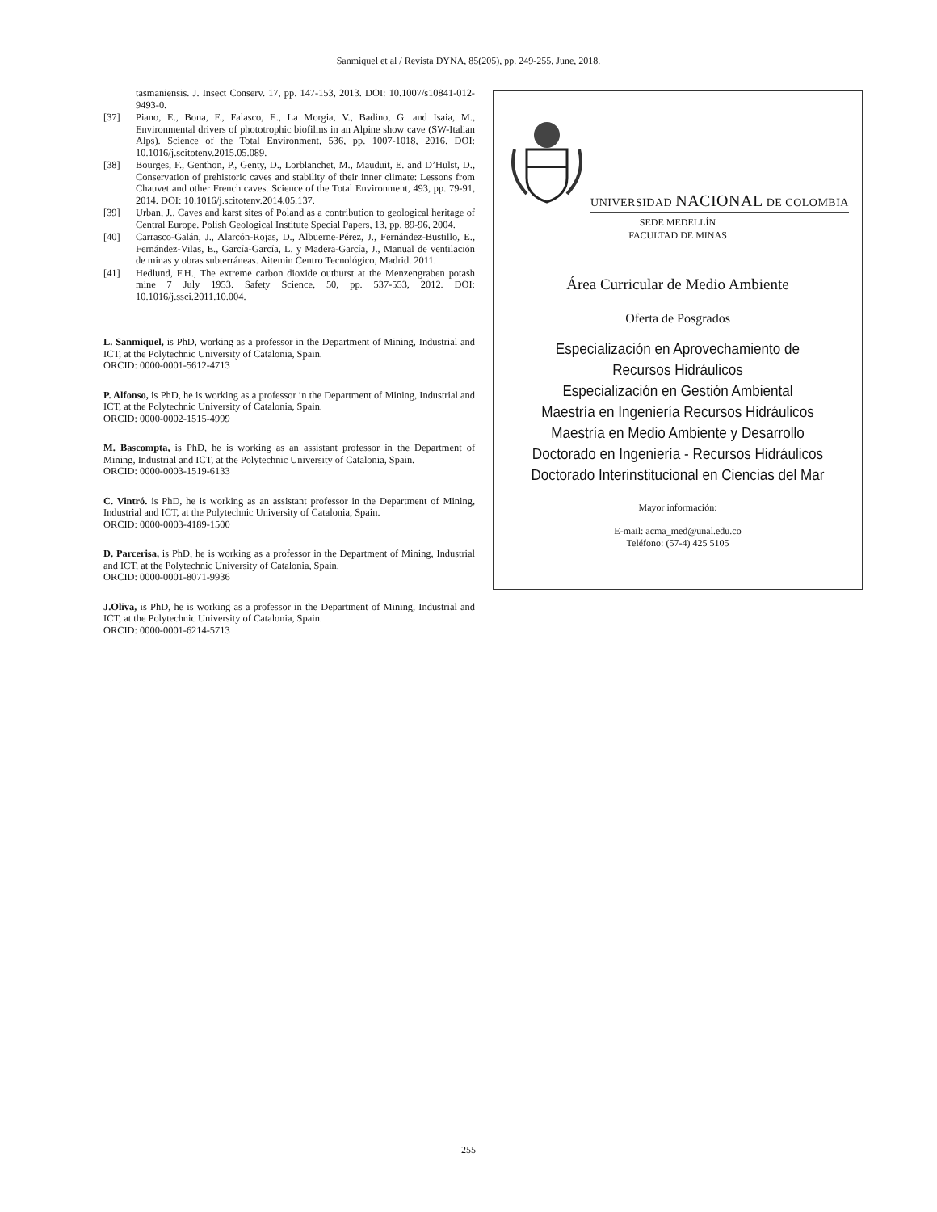Sanmiquel et al / Revista DYNA, 85(205), pp. 249-255, June, 2018.
tasmaniensis. J. Insect Conserv. 17, pp. 147-153, 2013. DOI: 10.1007/s10841-012-9493-0.
[37] Piano, E., Bona, F., Falasco, E., La Morgia, V., Badino, G. and Isaia, M., Environmental drivers of phototrophic biofilms in an Alpine show cave (SW-Italian Alps). Science of the Total Environment, 536, pp. 1007-1018, 2016. DOI: 10.1016/j.scitotenv.2015.05.089.
[38] Bourges, F., Genthon, P., Genty, D., Lorblanchet, M., Mauduit, E. and D’Hulst, D., Conservation of prehistoric caves and stability of their inner climate: Lessons from Chauvet and other French caves. Science of the Total Environment, 493, pp. 79-91, 2014. DOI: 10.1016/j.scitotenv.2014.05.137.
[39] Urban, J., Caves and karst sites of Poland as a contribution to geological heritage of Central Europe. Polish Geological Institute Special Papers, 13, pp. 89-96, 2004.
[40] Carrasco-Galán, J., Alarcón-Rojas, D., Albuerne-Pérez, J., Fernández-Bustillo, E., Fernández-Vilas, E., García-García, L. y Madera-García, J., Manual de ventilación de minas y obras subterráneas. Aitemin Centro Tecnológico, Madrid. 2011.
[41] Hedlund, F.H., The extreme carbon dioxide outburst at the Menzengraben potash mine 7 July 1953. Safety Science, 50, pp. 537-553, 2012. DOI: 10.1016/j.ssci.2011.10.004.
L. Sanmiquel, is PhD, working as a professor in the Department of Mining, Industrial and ICT, at the Polytechnic University of Catalonia, Spain.
ORCID: 0000-0001-5612-4713
P. Alfonso, is PhD, he is working as a professor in the Department of Mining, Industrial and ICT, at the Polytechnic University of Catalonia, Spain.
ORCID: 0000-0002-1515-4999
M. Bascompta, is PhD, he is working as an assistant professor in the Department of Mining, Industrial and ICT, at the Polytechnic University of Catalonia, Spain.
ORCID: 0000-0003-1519-6133
C. Vintró. is PhD, he is working as an assistant professor in the Department of Mining, Industrial and ICT, at the Polytechnic University of Catalonia, Spain.
ORCID: 0000-0003-4189-1500
D. Parcerisa, is PhD, he is working as a professor in the Department of Mining, Industrial and ICT, at the Polytechnic University of Catalonia, Spain.
ORCID: 0000-0001-8071-9936
J.Oliva, is PhD, he is working as a professor in the Department of Mining, Industrial and ICT, at the Polytechnic University of Catalonia, Spain.
ORCID: 0000-0001-6214-5713
UNIVERSIDAD NACIONAL DE COLOMBIA
SEDE MEDELLÍN
FACULTAD DE MINAS
Área Curricular de Medio Ambiente
Oferta de Posgrados
Especialización en Aprovechamiento de
Recursos Hidráulicos
Especialización en Gestión Ambiental
Maestría en Ingeniería Recursos Hidráulicos
Maestría en Medio Ambiente y Desarrollo
Doctorado en Ingeniería - Recursos Hidráulicos
Doctorado Interinstitucional en Ciencias del Mar
Mayor información:
E-mail: acma_med@unal.edu.co
Teléfono: (57-4) 425 5105
255